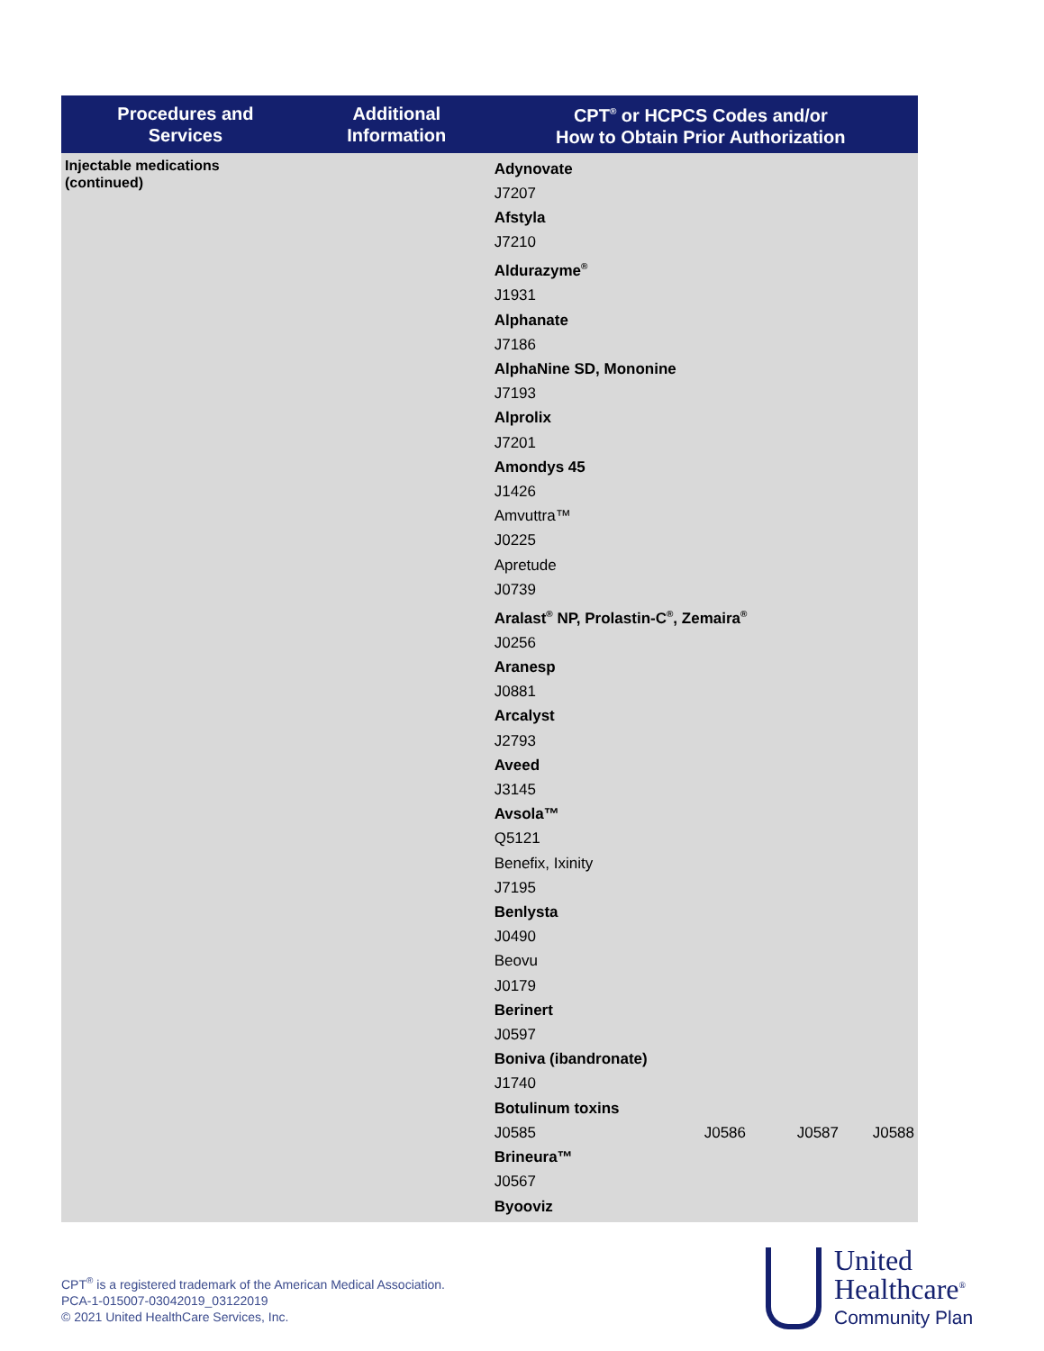| Procedures and Services | Additional Information | CPT<sup>®</sup> or HCPCS Codes and/or How to Obtain Prior Authorization |
| --- | --- | --- |
| Injectable medications (continued) | | Adynovate J7207 Afstyla J7210 Aldurazyme<sup>®</sup> J1931 Alphanate J7186 AlphaNine SD, Mononine J7193 Alprolix J7201 Amondys 45 J1426 Amvuttra™ J0225 Apretude J0739 Aralast<sup>®</sup> NP, Prolastin-C<sup>®</sup>, Zemaira<sup>®</sup> J0256 Aranesp J0881 Arcalyst J2793 Aveed J3145 Avsola™ Q5121 Benefix, Ixinity J7195 Benlysta J0490 Beovu J0179 Berinert J0597 Boniva (ibandronate) J1740 Botulinum toxins J0585 J0586 J0587 J0588 Brineura™ J0567 Byooviz |
CPT<sup>®</sup> is a registered trademark of the American Medical Association.
PCA-1-015007-03042019_03122019
© 2021 United HealthCare Services, Inc.
United
Healthcare<sup>®</sup>
Community Plan